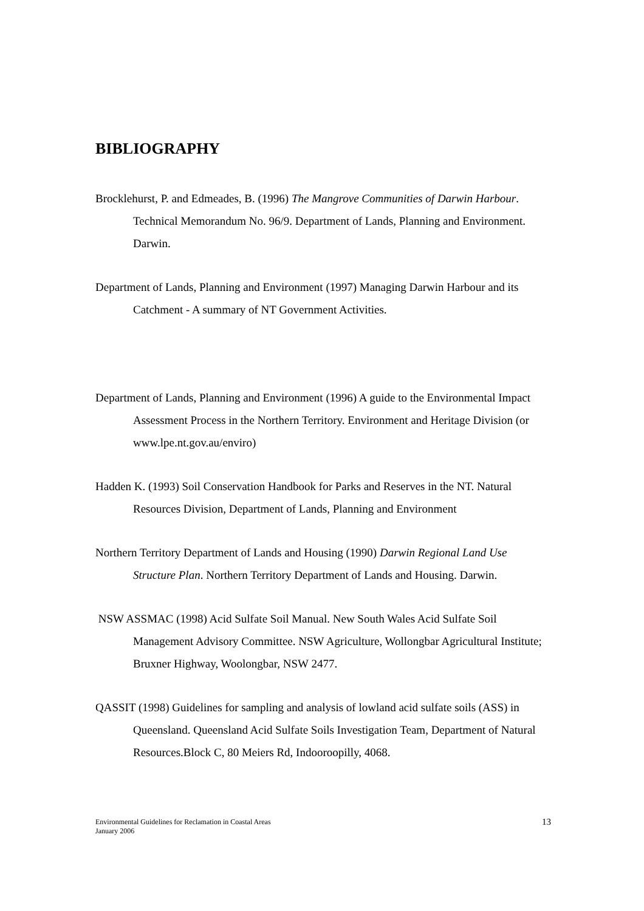BIBLIOGRAPHY
Brocklehurst, P. and Edmeades, B. (1996) The Mangrove Communities of Darwin Harbour. Technical Memorandum No. 96/9. Department of Lands, Planning and Environment. Darwin.
Department of Lands, Planning and Environment (1997) Managing Darwin Harbour and its Catchment - A summary of NT Government Activities.
Department of Lands, Planning and Environment (1996) A guide to the Environmental Impact Assessment Process in the Northern Territory. Environment and Heritage Division (or www.lpe.nt.gov.au/enviro)
Hadden K. (1993) Soil Conservation Handbook for Parks and Reserves in the NT. Natural Resources Division, Department of Lands, Planning and Environment
Northern Territory Department of Lands and Housing (1990) Darwin Regional Land Use Structure Plan. Northern Territory Department of Lands and Housing. Darwin.
NSW ASSMAC (1998) Acid Sulfate Soil Manual. New South Wales Acid Sulfate Soil Management Advisory Committee. NSW Agriculture, Wollongbar Agricultural Institute; Bruxner Highway, Woolongbar, NSW 2477.
QASSIT (1998) Guidelines for sampling and analysis of lowland acid sulfate soils (ASS) in Queensland. Queensland Acid Sulfate Soils Investigation Team, Department of Natural Resources.Block C, 80 Meiers Rd, Indooroopilly, 4068.
Environmental Guidelines for Reclamation in Coastal Areas
January 2006
13